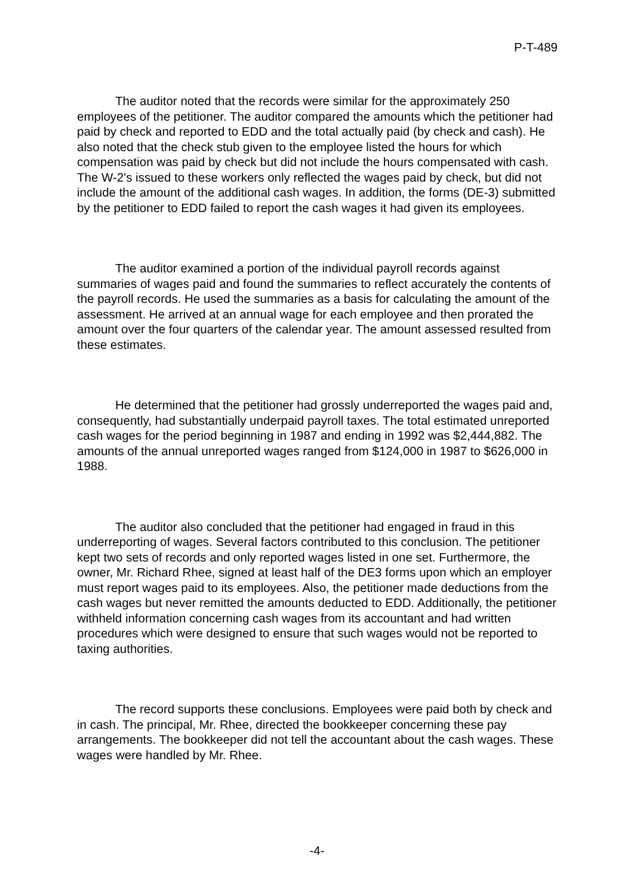P-T-489
The auditor noted that the records were similar for the approximately 250 employees of the petitioner. The auditor compared the amounts which the petitioner had paid by check and reported to EDD and the total actually paid (by check and cash). He also noted that the check stub given to the employee listed the hours for which compensation was paid by check but did not include the hours compensated with cash. The W-2's issued to these workers only reflected the wages paid by check, but did not include the amount of the additional cash wages. In addition, the forms (DE-3) submitted by the petitioner to EDD failed to report the cash wages it had given its employees.
The auditor examined a portion of the individual payroll records against summaries of wages paid and found the summaries to reflect accurately the contents of the payroll records. He used the summaries as a basis for calculating the amount of the assessment. He arrived at an annual wage for each employee and then prorated the amount over the four quarters of the calendar year. The amount assessed resulted from these estimates.
He determined that the petitioner had grossly underreported the wages paid and, consequently, had substantially underpaid payroll taxes. The total estimated unreported cash wages for the period beginning in 1987 and ending in 1992 was $2,444,882. The amounts of the annual unreported wages ranged from $124,000 in 1987 to $626,000 in 1988.
The auditor also concluded that the petitioner had engaged in fraud in this underreporting of wages. Several factors contributed to this conclusion. The petitioner kept two sets of records and only reported wages listed in one set. Furthermore, the owner, Mr. Richard Rhee, signed at least half of the DE3 forms upon which an employer must report wages paid to its employees. Also, the petitioner made deductions from the cash wages but never remitted the amounts deducted to EDD. Additionally, the petitioner withheld information concerning cash wages from its accountant and had written procedures which were designed to ensure that such wages would not be reported to taxing authorities.
The record supports these conclusions. Employees were paid both by check and in cash. The principal, Mr. Rhee, directed the bookkeeper concerning these pay arrangements. The bookkeeper did not tell the accountant about the cash wages. These wages were handled by Mr. Rhee.
-4-